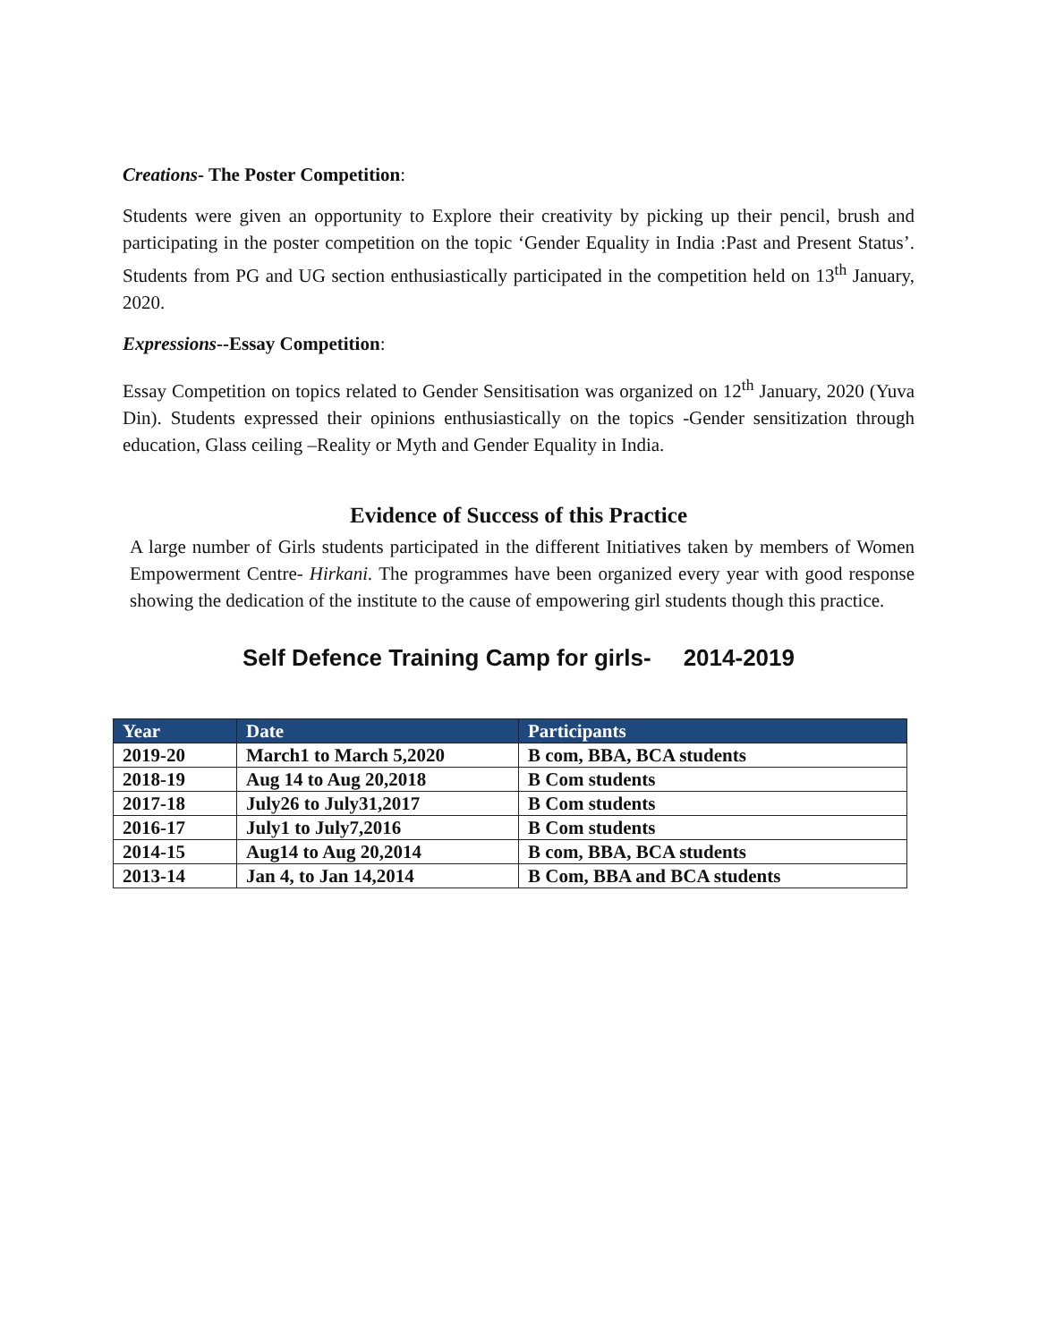Creations- The Poster Competition:
Students were given an opportunity to Explore their creativity by picking up their pencil, brush and participating in the poster competition on the topic ‘Gender Equality in India :Past and Present Status’. Students from PG and UG section enthusiastically participated in the competition held on 13<sup>th</sup> January, 2020.
Expressions--Essay Competition:
Essay Competition on topics related to Gender Sensitisation was organized on 12<sup>th</sup> January, 2020 (Yuva Din). Students expressed their opinions enthusiastically on the topics -Gender sensitization through education, Glass ceiling –Reality or Myth and Gender Equality in India.
Evidence of Success of this Practice
A large number of Girls students participated in the different Initiatives taken by members of Women Empowerment Centre- Hirkani. The programmes have been organized every year with good response showing the dedication of the institute to the cause of empowering girl students though this practice.
Self Defence Training Camp for girls- 2014-2019
| Year | Date | Participants |
| --- | --- | --- |
| 2019-20 | March1 to March 5,2020 | B com, BBA, BCA students |
| 2018-19 | Aug 14 to Aug 20,2018 | B Com students |
| 2017-18 | July26 to July31,2017 | B Com students |
| 2016-17 | July1 to July7,2016 | B Com students |
| 2014-15 | Aug14 to Aug 20,2014 | B com, BBA, BCA students |
| 2013-14 | Jan 4, to Jan 14,2014 | B Com, BBA and BCA students |